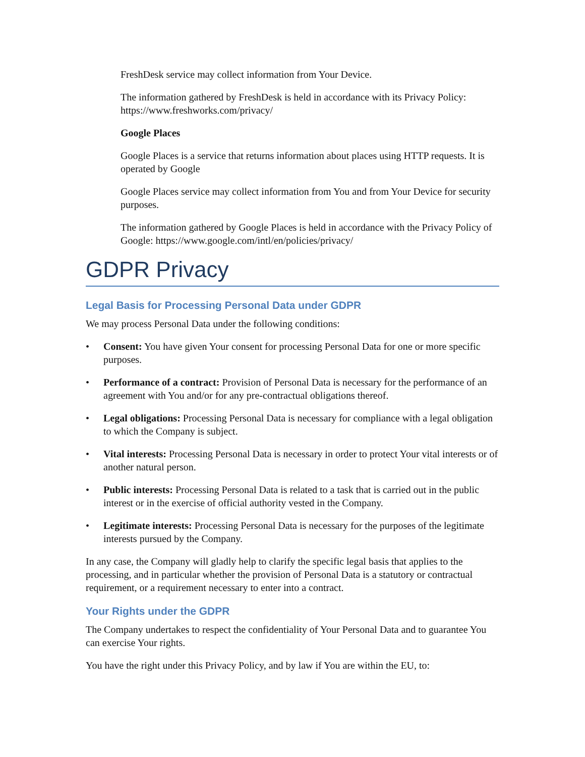FreshDesk service may collect information from Your Device.
The information gathered by FreshDesk is held in accordance with its Privacy Policy: https://www.freshworks.com/privacy/
Google Places
Google Places is a service that returns information about places using HTTP requests. It is operated by Google
Google Places service may collect information from You and from Your Device for security purposes.
The information gathered by Google Places is held in accordance with the Privacy Policy of Google: https://www.google.com/intl/en/policies/privacy/
GDPR Privacy
Legal Basis for Processing Personal Data under GDPR
We may process Personal Data under the following conditions:
• Consent: You have given Your consent for processing Personal Data for one or more specific purposes.
• Performance of a contract: Provision of Personal Data is necessary for the performance of an agreement with You and/or for any pre-contractual obligations thereof.
• Legal obligations: Processing Personal Data is necessary for compliance with a legal obligation to which the Company is subject.
• Vital interests: Processing Personal Data is necessary in order to protect Your vital interests or of another natural person.
• Public interests: Processing Personal Data is related to a task that is carried out in the public interest or in the exercise of official authority vested in the Company.
• Legitimate interests: Processing Personal Data is necessary for the purposes of the legitimate interests pursued by the Company.
In any case, the Company will gladly help to clarify the specific legal basis that applies to the processing, and in particular whether the provision of Personal Data is a statutory or contractual requirement, or a requirement necessary to enter into a contract.
Your Rights under the GDPR
The Company undertakes to respect the confidentiality of Your Personal Data and to guarantee You can exercise Your rights.
You have the right under this Privacy Policy, and by law if You are within the EU, to: